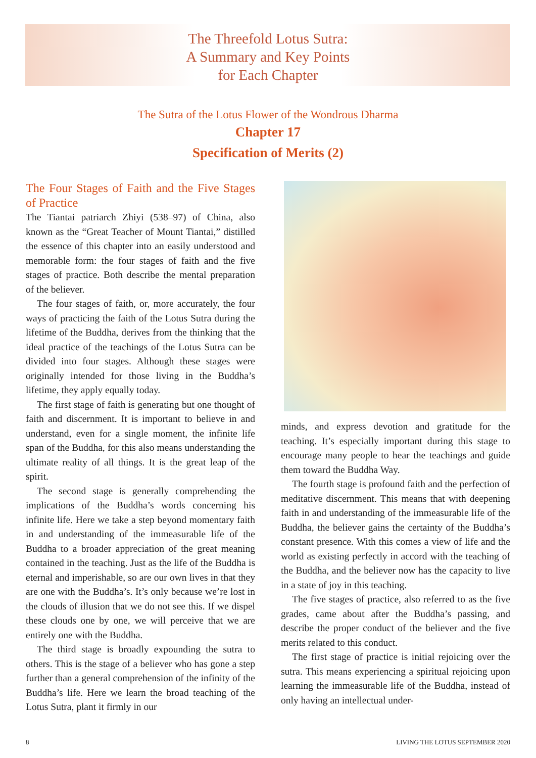The Threefold Lotus Sutra:
A Summary and Key Points
for Each Chapter
The Sutra of the Lotus Flower of the Wondrous Dharma
Chapter 17
Specification of Merits (2)
The Four Stages of Faith and the Five Stages of Practice
The Tiantai patriarch Zhiyi (538–97) of China, also known as the “Great Teacher of Mount Tiantai,” distilled the essence of this chapter into an easily understood and memorable form: the four stages of faith and the five stages of practice. Both describe the mental preparation of the believer.
The four stages of faith, or, more accurately, the four ways of practicing the faith of the Lotus Sutra during the lifetime of the Buddha, derives from the thinking that the ideal practice of the teachings of the Lotus Sutra can be divided into four stages. Although these stages were originally intended for those living in the Buddha’s lifetime, they apply equally today.
The first stage of faith is generating but one thought of faith and discernment. It is important to believe in and understand, even for a single moment, the infinite life span of the Buddha, for this also means understanding the ultimate reality of all things. It is the great leap of the spirit.
The second stage is generally comprehending the implications of the Buddha’s words concerning his infinite life. Here we take a step beyond momentary faith in and understanding of the immeasurable life of the Buddha to a broader appreciation of the great meaning contained in the teaching. Just as the life of the Buddha is eternal and imperishable, so are our own lives in that they are one with the Buddha’s. It’s only because we’re lost in the clouds of illusion that we do not see this. If we dispel these clouds one by one, we will perceive that we are entirely one with the Buddha.
The third stage is broadly expounding the sutra to others. This is the stage of a believer who has gone a step further than a general comprehension of the infinity of the Buddha’s life. Here we learn the broad teaching of the Lotus Sutra, plant it firmly in our
minds, and express devotion and gratitude for the teaching. It’s especially important during this stage to encourage many people to hear the teachings and guide them toward the Buddha Way.
The fourth stage is profound faith and the perfection of meditative discernment. This means that with deepening faith in and understanding of the immeasurable life of the Buddha, the believer gains the certainty of the Buddha’s constant presence. With this comes a view of life and the world as existing perfectly in accord with the teaching of the Buddha, and the believer now has the capacity to live in a state of joy in this teaching.
The five stages of practice, also referred to as the five grades, came about after the Buddha’s passing, and describe the proper conduct of the believer and the five merits related to this conduct.
The first stage of practice is initial rejoicing over the sutra. This means experiencing a spiritual rejoicing upon learning the immeasurable life of the Buddha, instead of only having an intellectual under-
8 LIVING THE LOTUS SEPTEMBER 2020